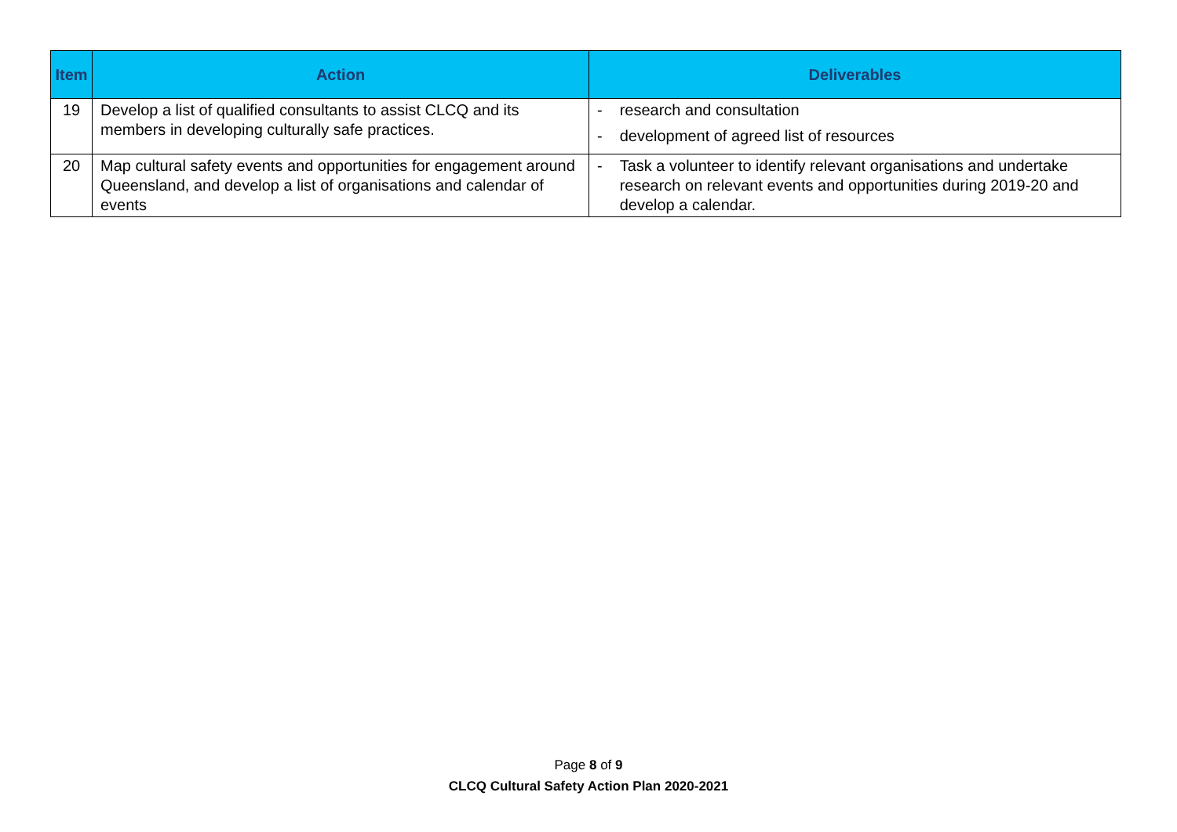| Item | Action | Deliverables |
| --- | --- | --- |
| 19 | Develop a list of qualified consultants to assist CLCQ and its members in developing culturally safe practices. | - research and consultation - development of agreed list of resources |
| 20 | Map cultural safety events and opportunities for engagement around Queensland, and develop a list of organisations and calendar of events | - Task a volunteer to identify relevant organisations and undertake research on relevant events and opportunities during 2019-20 and develop a calendar. |
Page 8 of 9
CLCQ Cultural Safety Action Plan 2020-2021